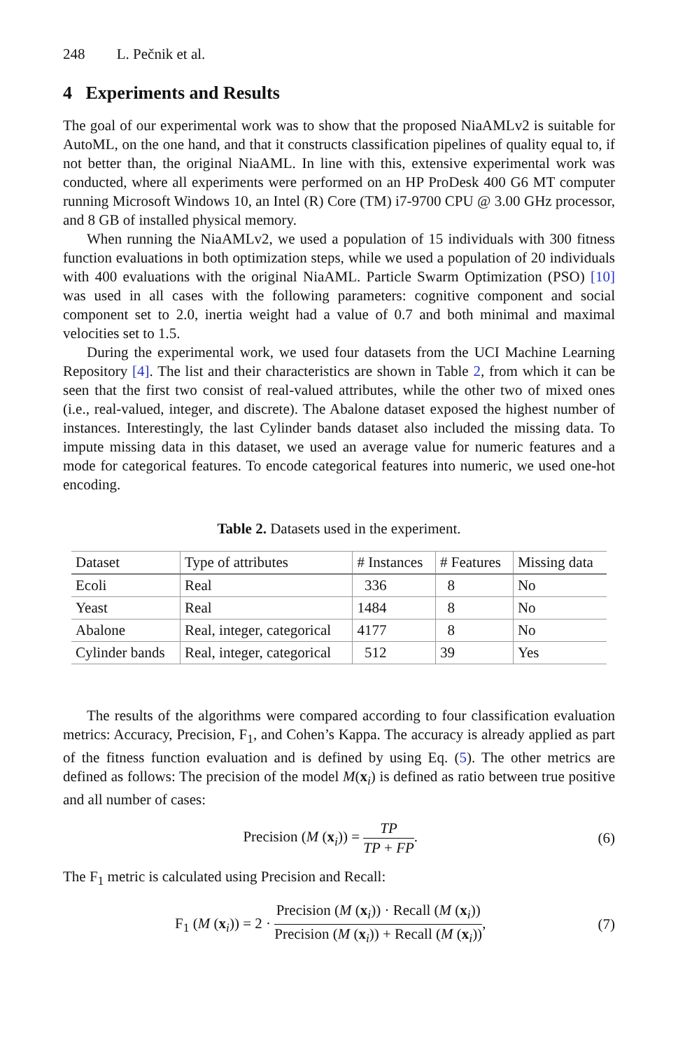248 L. Pečnik et al.
4 Experiments and Results
The goal of our experimental work was to show that the proposed NiaAMLv2 is suitable for AutoML, on the one hand, and that it constructs classification pipelines of quality equal to, if not better than, the original NiaAML. In line with this, extensive experimental work was conducted, where all experiments were performed on an HP ProDesk 400 G6 MT computer running Microsoft Windows 10, an Intel (R) Core (TM) i7-9700 CPU @ 3.00 GHz processor, and 8 GB of installed physical memory.
When running the NiaAMLv2, we used a population of 15 individuals with 300 fitness function evaluations in both optimization steps, while we used a population of 20 individuals with 400 evaluations with the original NiaAML. Particle Swarm Optimization (PSO) [10] was used in all cases with the following parameters: cognitive component and social component set to 2.0, inertia weight had a value of 0.7 and both minimal and maximal velocities set to 1.5.
During the experimental work, we used four datasets from the UCI Machine Learning Repository [4]. The list and their characteristics are shown in Table 2, from which it can be seen that the first two consist of real-valued attributes, while the other two of mixed ones (i.e., real-valued, integer, and discrete). The Abalone dataset exposed the highest number of instances. Interestingly, the last Cylinder bands dataset also included the missing data. To impute missing data in this dataset, we used an average value for numeric features and a mode for categorical features. To encode categorical features into numeric, we used one-hot encoding.
Table 2. Datasets used in the experiment.
| Dataset | Type of attributes | # Instances | # Features | Missing data |
| --- | --- | --- | --- | --- |
| Ecoli | Real | 336 | 8 | No |
| Yeast | Real | 1484 | 8 | No |
| Abalone | Real, integer, categorical | 4177 | 8 | No |
| Cylinder bands | Real, integer, categorical | 512 | 39 | Yes |
The results of the algorithms were compared according to four classification evaluation metrics: Accuracy, Precision, F<sub>1</sub>, and Cohen’s Kappa. The accuracy is already applied as part of the fitness function evaluation and is defined by using Eq. (5). The other metrics are defined as follows: The precision of the model M(x<sub>i</sub>) is defined as ratio between true positive and all number of cases:
Precision (M (x<sub>i</sub>)) = TP TP + FP.
(6)
The F<sub>1</sub> metric is calculated using Precision and Recall:
F<sub>1</sub> (M (x<sub>i</sub>)) = 2 · Precision (M (x<sub>i</sub>)) · Recall (M (x<sub>i</sub>)) Precision (M (x<sub>i</sub>)) + Recall (M (x<sub>i</sub>)),
(7)